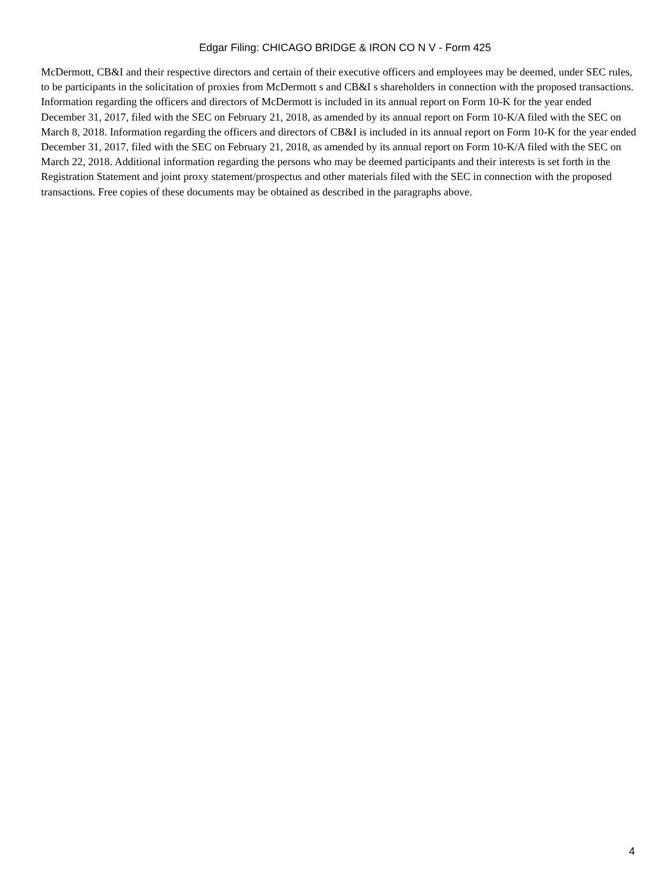Edgar Filing: CHICAGO BRIDGE & IRON CO N V - Form 425
McDermott, CB&I and their respective directors and certain of their executive officers and employees may be deemed, under SEC rules, to be participants in the solicitation of proxies from McDermott s and CB&I s shareholders in connection with the proposed transactions. Information regarding the officers and directors of McDermott is included in its annual report on Form 10-K for the year ended December 31, 2017, filed with the SEC on February 21, 2018, as amended by its annual report on Form 10-K/A filed with the SEC on March 8, 2018. Information regarding the officers and directors of CB&I is included in its annual report on Form 10-K for the year ended December 31, 2017, filed with the SEC on February 21, 2018, as amended by its annual report on Form 10-K/A filed with the SEC on March 22, 2018. Additional information regarding the persons who may be deemed participants and their interests is set forth in the Registration Statement and joint proxy statement/prospectus and other materials filed with the SEC in connection with the proposed transactions. Free copies of these documents may be obtained as described in the paragraphs above.
4